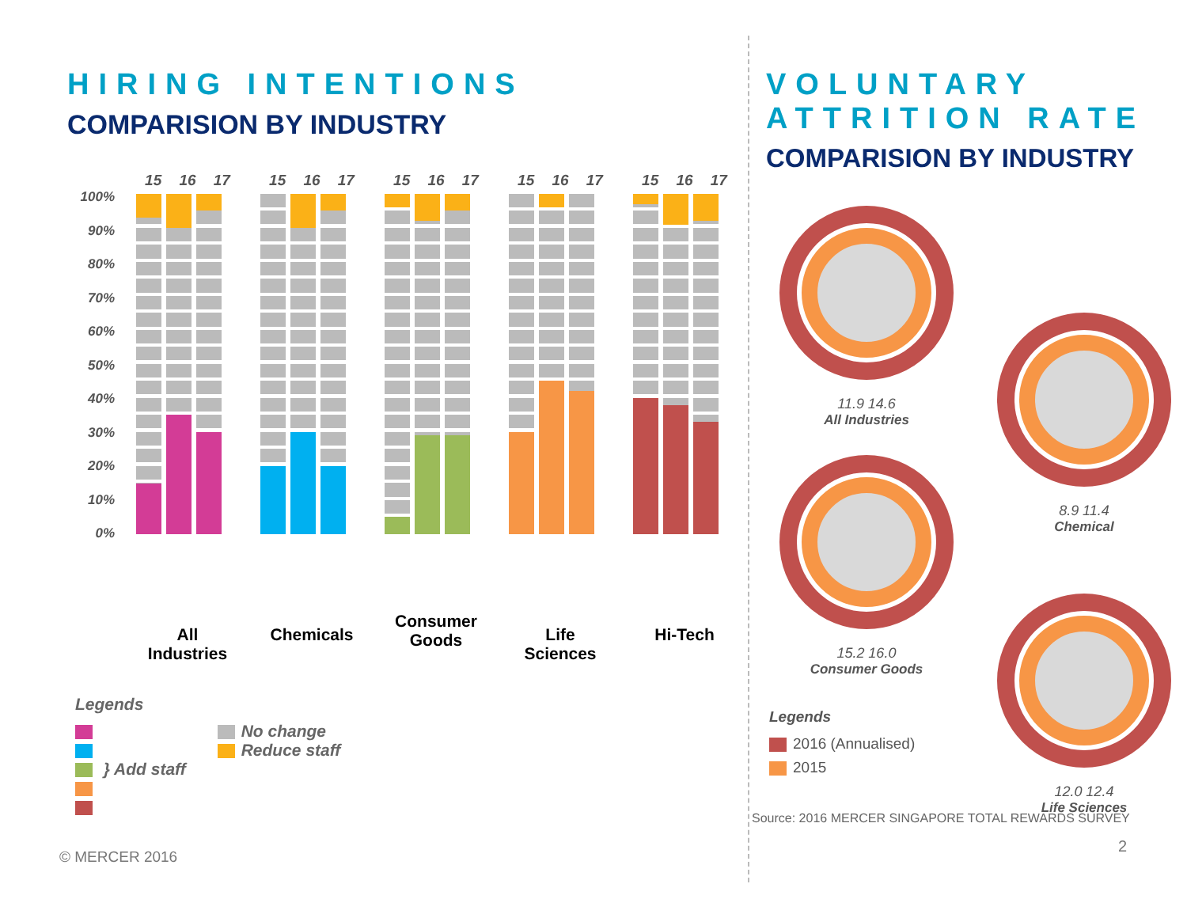HIRING INTENTIONS
COMPARISION BY INDUSTRY
100%
90%
80%
70%
60%
50%
40%
30%
20%
10%
0%
15 16 17
All Industries
15 16 17
Chemicals
15 16 17
Consumer
Goods
15 16 17
Life Sciences
15 16 17
Hi-Tech
Legends
} Add staff
No change
Reduce staff
© MERCER 2016
VOLUNTARY ATTRITION RATE
COMPARISION BY INDUSTRY
11.9 14.6
All Industries
8.9 11.4
Chemical
15.2 16.0
Consumer Goods
12.0 12.4
Life Sciences
Legends
2016 (Annualised)
2015
Source: 2016 MERCER SINGAPORE TOTAL REWARDS SURVEY
2